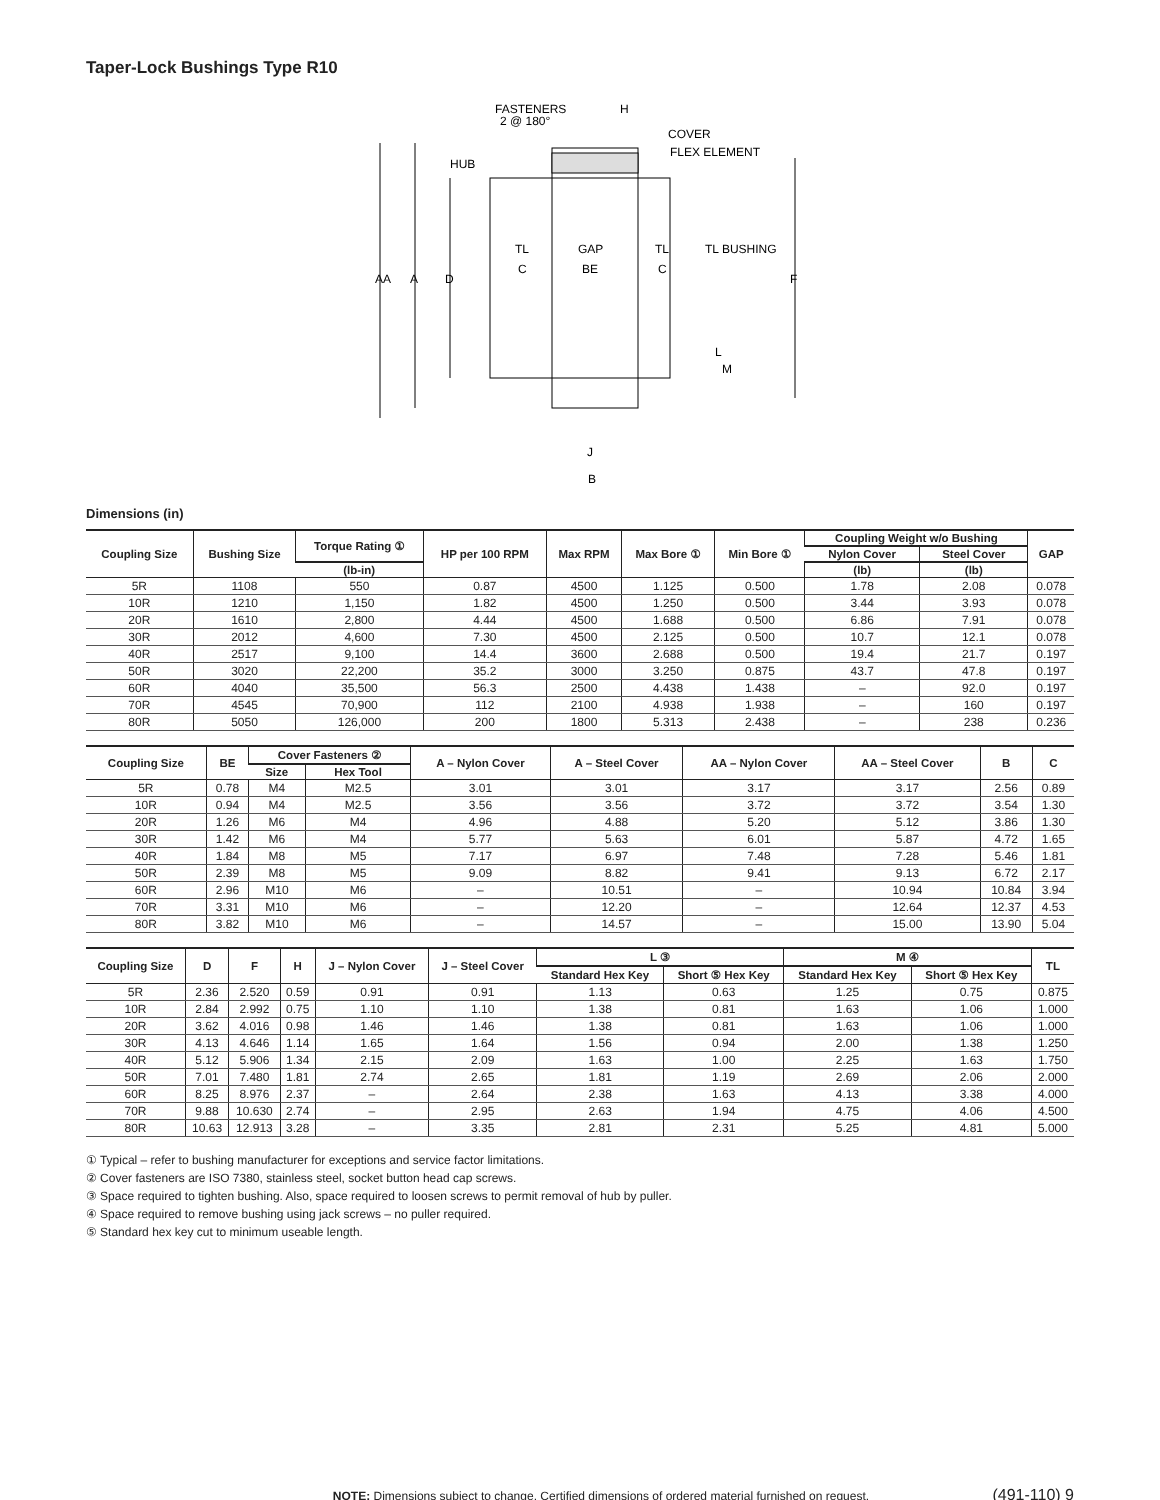Taper-Lock Bushings Type R10
FASTENERS
2 @ 180°
H
COVER
FLEX ELEMENT
HUB
TL
GAP
TL
TL BUSHING
C
BE
C
AA
A
D
F
L
M
J
B
Dimensions (in)
| Coupling Size | Bushing Size | Torque Rating ① | HP per 100 RPM | Max RPM | Max Bore ① | Min Bore ① | Coupling Weight w/o Bushing | | GAP |
| --- | --- | --- | --- | --- | --- | --- | --- | --- | --- |
| | | | | | | | Nylon Cover | Steel Cover | |
| | | (lb-in) | | | | | (lb) | (lb) | |
| 5R | 1108 | 550 | 0.87 | 4500 | 1.125 | 0.500 | 1.78 | 2.08 | 0.078 |
| 10R | 1210 | 1,150 | 1.82 | 4500 | 1.250 | 0.500 | 3.44 | 3.93 | 0.078 |
| 20R | 1610 | 2,800 | 4.44 | 4500 | 1.688 | 0.500 | 6.86 | 7.91 | 0.078 |
| 30R | 2012 | 4,600 | 7.30 | 4500 | 2.125 | 0.500 | 10.7 | 12.1 | 0.078 |
| 40R | 2517 | 9,100 | 14.4 | 3600 | 2.688 | 0.500 | 19.4 | 21.7 | 0.197 |
| 50R | 3020 | 22,200 | 35.2 | 3000 | 3.250 | 0.875 | 43.7 | 47.8 | 0.197 |
| 60R | 4040 | 35,500 | 56.3 | 2500 | 4.438 | 1.438 | – | 92.0 | 0.197 |
| 70R | 4545 | 70,900 | 112 | 2100 | 4.938 | 1.938 | – | 160 | 0.197 |
| 80R | 5050 | 126,000 | 200 | 1800 | 5.313 | 2.438 | – | 238 | 0.236 |
| Coupling Size | BE | Cover Fasteners ② | | A – Nylon Cover | A – Steel Cover | AA – Nylon Cover | AA – Steel Cover | B | C |
| --- | --- | --- | --- | --- | --- | --- | --- | --- | --- |
| | | Size | Hex Tool | | | | | | |
| 5R | 0.78 | M4 | M2.5 | 3.01 | 3.01 | 3.17 | 3.17 | 2.56 | 0.89 |
| 10R | 0.94 | M4 | M2.5 | 3.56 | 3.56 | 3.72 | 3.72 | 3.54 | 1.30 |
| 20R | 1.26 | M6 | M4 | 4.96 | 4.88 | 5.20 | 5.12 | 3.86 | 1.30 |
| 30R | 1.42 | M6 | M4 | 5.77 | 5.63 | 6.01 | 5.87 | 4.72 | 1.65 |
| 40R | 1.84 | M8 | M5 | 7.17 | 6.97 | 7.48 | 7.28 | 5.46 | 1.81 |
| 50R | 2.39 | M8 | M5 | 9.09 | 8.82 | 9.41 | 9.13 | 6.72 | 2.17 |
| 60R | 2.96 | M10 | M6 | – | 10.51 | – | 10.94 | 10.84 | 3.94 |
| 70R | 3.31 | M10 | M6 | – | 12.20 | – | 12.64 | 12.37 | 4.53 |
| 80R | 3.82 | M10 | M6 | – | 14.57 | – | 15.00 | 13.90 | 5.04 |
| Coupling Size | D | F | H | J – Nylon Cover | J – Steel Cover | L ③ | | M ④ | | TL |
| --- | --- | --- | --- | --- | --- | --- | --- | --- | --- | --- |
| | | | | | | Standard Hex Key | Short ⑤ Hex Key | Standard Hex Key | Short ⑤ Hex Key | |
| 5R | 2.36 | 2.520 | 0.59 | 0.91 | 0.91 | 1.13 | 0.63 | 1.25 | 0.75 | 0.875 |
| 10R | 2.84 | 2.992 | 0.75 | 1.10 | 1.10 | 1.38 | 0.81 | 1.63 | 1.06 | 1.000 |
| 20R | 3.62 | 4.016 | 0.98 | 1.46 | 1.46 | 1.38 | 0.81 | 1.63 | 1.06 | 1.000 |
| 30R | 4.13 | 4.646 | 1.14 | 1.65 | 1.64 | 1.56 | 0.94 | 2.00 | 1.38 | 1.250 |
| 40R | 5.12 | 5.906 | 1.34 | 2.15 | 2.09 | 1.63 | 1.00 | 2.25 | 1.63 | 1.750 |
| 50R | 7.01 | 7.480 | 1.81 | 2.74 | 2.65 | 1.81 | 1.19 | 2.69 | 2.06 | 2.000 |
| 60R | 8.25 | 8.976 | 2.37 | – | 2.64 | 2.38 | 1.63 | 4.13 | 3.38 | 4.000 |
| 70R | 9.88 | 10.630 | 2.74 | – | 2.95 | 2.63 | 1.94 | 4.75 | 4.06 | 4.500 |
| 80R | 10.63 | 12.913 | 3.28 | – | 3.35 | 2.81 | 2.31 | 5.25 | 4.81 | 5.000 |
① Typical – refer to bushing manufacturer for exceptions and service factor limitations.
② Cover fasteners are ISO 7380, stainless steel, socket button head cap screws.
③ Space required to tighten bushing. Also, space required to loosen screws to permit removal of hub by puller.
④ Space required to remove bushing using jack screws – no puller required.
⑤ Standard hex key cut to minimum useable length.
NOTE: Dimensions subject to change. Certified dimensions of ordered material furnished on request. (491-110) 9